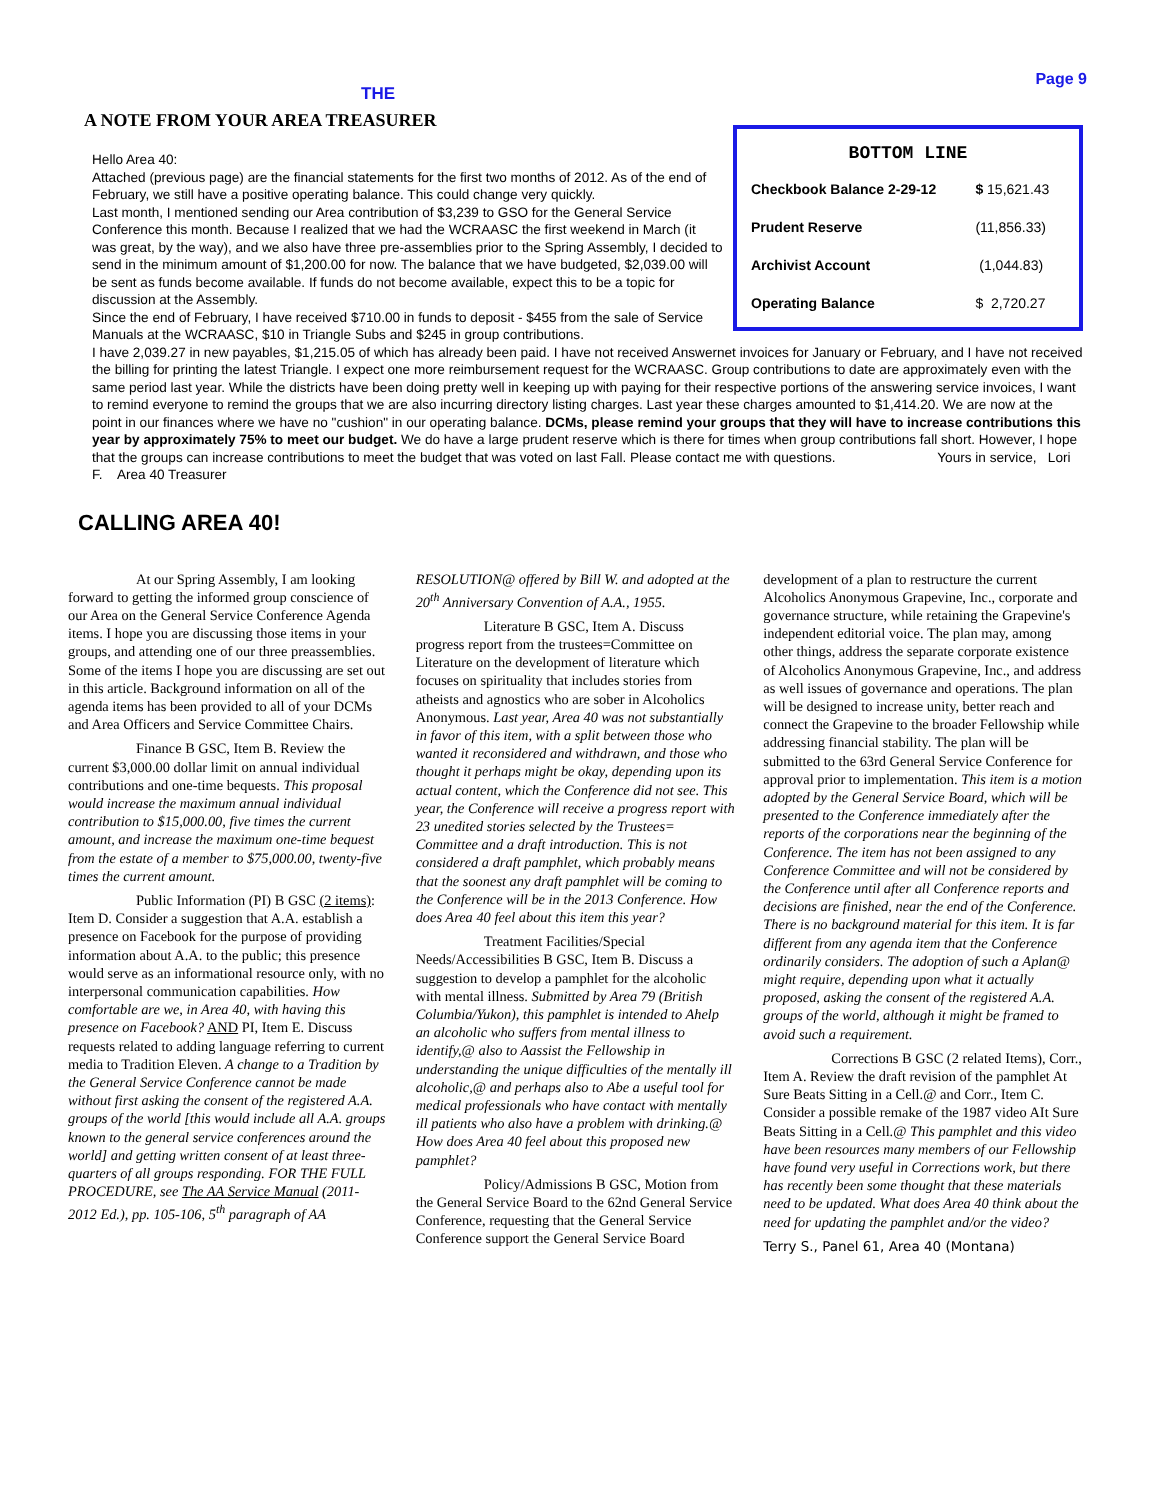Page 9
THE
A NOTE FROM YOUR AREA TREASURER
Hello Area 40:
Attached (previous page) are the financial statements for the first two months of 2012. As of the end of February, we still have a positive operating balance. This could change very quickly.
Last month, I mentioned sending our Area contribution of $3,239 to GSO for the General Service Conference this month. Because I realized that we had the WCRAASC the first weekend in March (it was great, by the way), and we also have three pre-assemblies prior to the Spring Assembly, I decided to send in the minimum amount of $1,200.00 for now. The balance that we have budgeted, $2,039.00 will be sent as funds become available. If funds do not become available, expect this to be a topic for discussion at the Assembly.
Since the end of February, I have received $710.00 in funds to deposit - $455 from the sale of Service Manuals at the WCRAASC, $10 in Triangle Subs and $245 in group contributions.
BOTTOM LINE
| Checkbook Balance 2-29-12 | $ 15,621.43 |
| Prudent Reserve | (11,856.33) |
| Archivist Account | (1,044.83) |
| Operating Balance | $ 2,720.27 |
I have 2,039.27 in new payables, $1,215.05 of which has already been paid. I have not received Answernet invoices for January or February, and I have not received the billing for printing the latest Triangle. I expect one more reimbursement request for the WCRAASC. Group contributions to date are approximately even with the same period last year. While the districts have been doing pretty well in keeping up with paying for their respective portions of the answering service invoices, I want to remind everyone to remind the groups that we are also incurring directory listing charges. Last year these charges amounted to $1,414.20. We are now at the point in our finances where we have no "cushion" in our operating balance. DCMs, please remind your groups that they will have to increase contributions this year by approximately 75% to meet our budget. We do have a large prudent reserve which is there for times when group contributions fall short. However, I hope that the groups can increase contributions to meet the budget that was voted on last Fall. Please contact me with questions. Yours in service, Lori F. Area 40 Treasurer
CALLING AREA 40!
At our Spring Assembly, I am looking forward to getting the informed group conscience of our Area on the General Service Conference Agenda items. I hope you are discussing those items in your groups, and attending one of our three preassemblies. Some of the items I hope you are discussing are set out in this article. Background information on all of the agenda items has been provided to all of your DCMs and Area Officers and Service Committee Chairs.
Finance B GSC, Item B. Review the current $3,000.00 dollar limit on annual individual contributions and one-time bequests. This proposal would increase the maximum annual individual contribution to $15,000.00, five times the current amount, and increase the maximum one-time bequest from the estate of a member to $75,000.00, twenty-five times the current amount.
Public Information (PI) B GSC (2 items): Item D. Consider a suggestion that A.A. establish a presence on Facebook for the purpose of providing information about A.A. to the public; this presence would serve as an informational resource only, with no interpersonal communication capabilities. How comfortable are we, in Area 40, with having this presence on Facebook? AND PI, Item E. Discuss requests related to adding language referring to current media to Tradition Eleven. A change to a Tradition by the General Service Conference cannot be made without first asking the consent of the registered A.A. groups of the world [this would include all A.A. groups known to the general service conferences around the world] and getting written consent of at least three-quarters of all groups responding. FOR THE FULL PROCEDURE, see The AA Service Manual (2011-2012 Ed.), pp. 105-106, 5<sup>th</sup> paragraph of AA RESOLUTION@ offered by Bill W. and adopted at the 20<sup>th</sup> Anniversary Convention of A.A., 1955.
Literature B GSC, Item A. Discuss progress report from the trustees=Committee on Literature on the development of literature which focuses on spirituality that includes stories from atheists and agnostics who are sober in Alcoholics Anonymous. Last year, Area 40 was not substantially in favor of this item, with a split between those who wanted it reconsidered and withdrawn, and those who thought it perhaps might be okay, depending upon its actual content, which the Conference did not see. This year, the Conference will receive a progress report with 23 unedited stories selected by the Trustees= Committee and a draft introduction. This is not considered a draft pamphlet, which probably means that the soonest any draft pamphlet will be coming to the Conference will be in the 2013 Conference. How does Area 40 feel about this item this year?
Treatment Facilities/Special Needs/Accessibilities B GSC, Item B. Discuss a suggestion to develop a pamphlet for the alcoholic with mental illness. Submitted by Area 79 (British Columbia/Yukon), this pamphlet is intended to Ahelp an alcoholic who suffers from mental illness to identify,@ also to Aassist the Fellowship in understanding the unique difficulties of the mentally ill alcoholic,@ and perhaps also to Abe a useful tool for medical professionals who have contact with mentally ill patients who also have a problem with drinking.@ How does Area 40 feel about this proposed new pamphlet?
Policy/Admissions B GSC, Motion from the General Service Board to the 62nd General Service Conference, requesting that the General Service Conference support the General Service Board development of a plan to restructure the current Alcoholics Anonymous Grapevine, Inc., corporate and governance structure, while retaining the Grapevine's independent editorial voice. The plan may, among other things, address the separate corporate existence of Alcoholics Anonymous Grapevine, Inc., and address as well issues of governance and operations. The plan will be designed to increase unity, better reach and connect the Grapevine to the broader Fellowship while addressing financial stability. The plan will be submitted to the 63rd General Service Conference for approval prior to implementation. This item is a motion adopted by the General Service Board, which will be presented to the Conference immediately after the reports of the corporations near the beginning of the Conference. The item has not been assigned to any Conference Committee and will not be considered by the Conference until after all Conference reports and decisions are finished, near the end of the Conference. There is no background material for this item. It is far different from any agenda item that the Conference ordinarily considers. The adoption of such a Aplan@ might require, depending upon what it actually proposed, asking the consent of the registered A.A. groups of the world, although it might be framed to avoid such a requirement.
Corrections B GSC (2 related Items), Corr., Item A. Review the draft revision of the pamphlet At Sure Beats Sitting in a Cell.@ and Corr., Item C. Consider a possible remake of the 1987 video AIt Sure Beats Sitting in a Cell.@ This pamphlet and this video have been resources many members of our Fellowship have found very useful in Corrections work, but there has recently been some thought that these materials need to be updated. What does Area 40 think about the need for updating the pamphlet and/or the video?
Terry S., Panel 61, Area 40 (Montana)